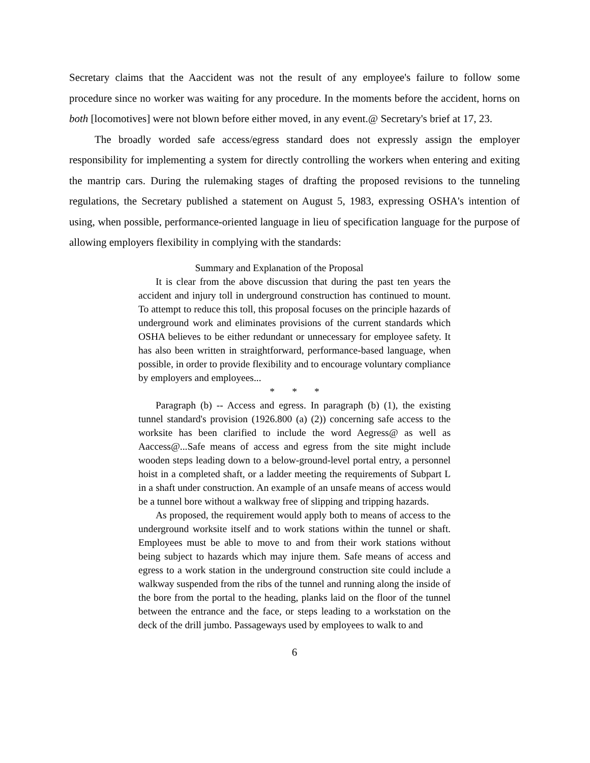Secretary claims that the Aaccident was not the result of any employee's failure to follow some procedure since no worker was waiting for any procedure. In the moments before the accident, horns on both [locomotives] were not blown before either moved, in any event.@ Secretary's brief at 17, 23.
The broadly worded safe access/egress standard does not expressly assign the employer responsibility for implementing a system for directly controlling the workers when entering and exiting the mantrip cars. During the rulemaking stages of drafting the proposed revisions to the tunneling regulations, the Secretary published a statement on August 5, 1983, expressing OSHA's intention of using, when possible, performance-oriented language in lieu of specification language for the purpose of allowing employers flexibility in complying with the standards:
Summary and Explanation of the Proposal
It is clear from the above discussion that during the past ten years the accident and injury toll in underground construction has continued to mount. To attempt to reduce this toll, this proposal focuses on the principle hazards of underground work and eliminates provisions of the current standards which OSHA believes to be either redundant or unnecessary for employee safety. It has also been written in straightforward, performance-based language, when possible, in order to provide flexibility and to encourage voluntary compliance by employers and employees...
* * *
Paragraph (b) -- Access and egress. In paragraph (b) (1), the existing tunnel standard's provision (1926.800 (a) (2)) concerning safe access to the worksite has been clarified to include the word Aegress@ as well as Aaccess@...Safe means of access and egress from the site might include wooden steps leading down to a below-ground-level portal entry, a personnel hoist in a completed shaft, or a ladder meeting the requirements of Subpart L in a shaft under construction. An example of an unsafe means of access would be a tunnel bore without a walkway free of slipping and tripping hazards.
As proposed, the requirement would apply both to means of access to the underground worksite itself and to work stations within the tunnel or shaft. Employees must be able to move to and from their work stations without being subject to hazards which may injure them. Safe means of access and egress to a work station in the underground construction site could include a walkway suspended from the ribs of the tunnel and running along the inside of the bore from the portal to the heading, planks laid on the floor of the tunnel between the entrance and the face, or steps leading to a workstation on the deck of the drill jumbo. Passageways used by employees to walk to and
6